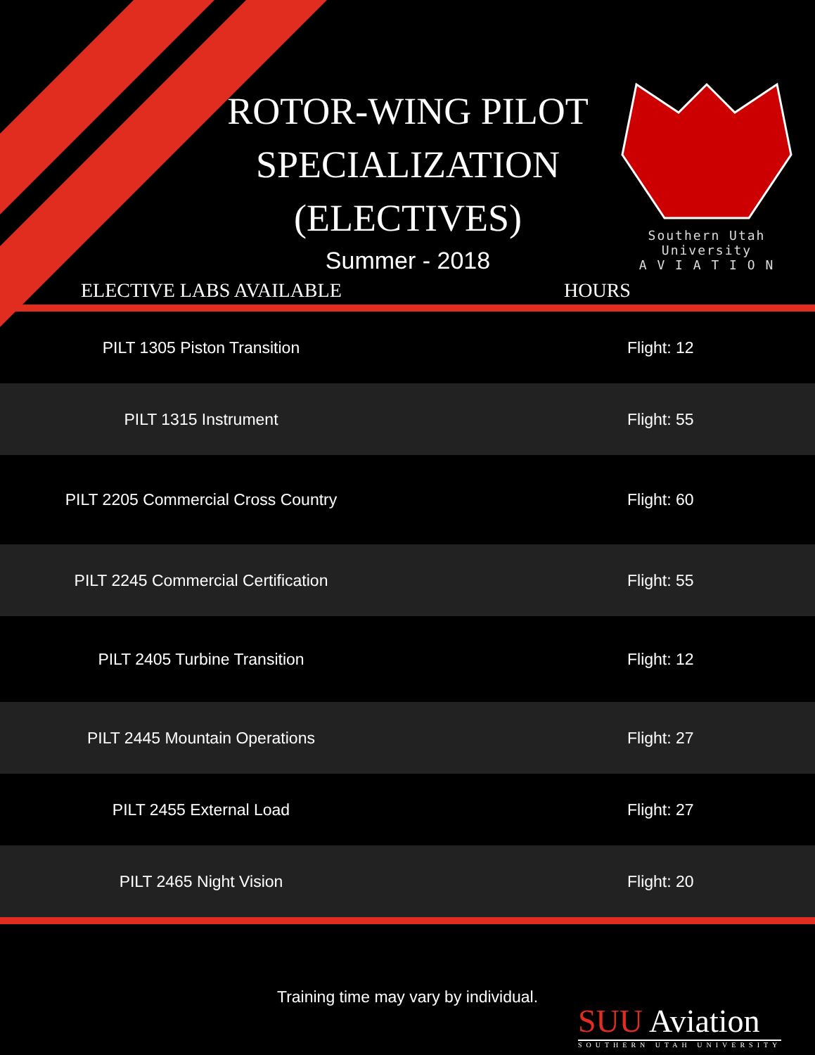ROTOR-WING PILOT SPECIALIZATION (ELECTIVES)
Summer - 2018
Southern Utah University
A V I A T I O N
| ELECTIVE LABS AVAILABLE | HOURS |
| --- | --- |
| PILT 1305 Piston Transition | Flight: 12 |
| PILT 1315 Instrument | Flight: 55 |
| PILT 2205 Commercial Cross Country | Flight: 60 |
| PILT 2245 Commercial Certification | Flight: 55 |
| PILT 2405 Turbine Transition | Flight: 12 |
| PILT 2445 Mountain Operations | Flight: 27 |
| PILT 2455 External Load | Flight: 27 |
| PILT 2465 Night Vision | Flight: 20 |
Training time may vary by individual.
SUU Aviation
SOUTHERN UTAH UNIVERSITY